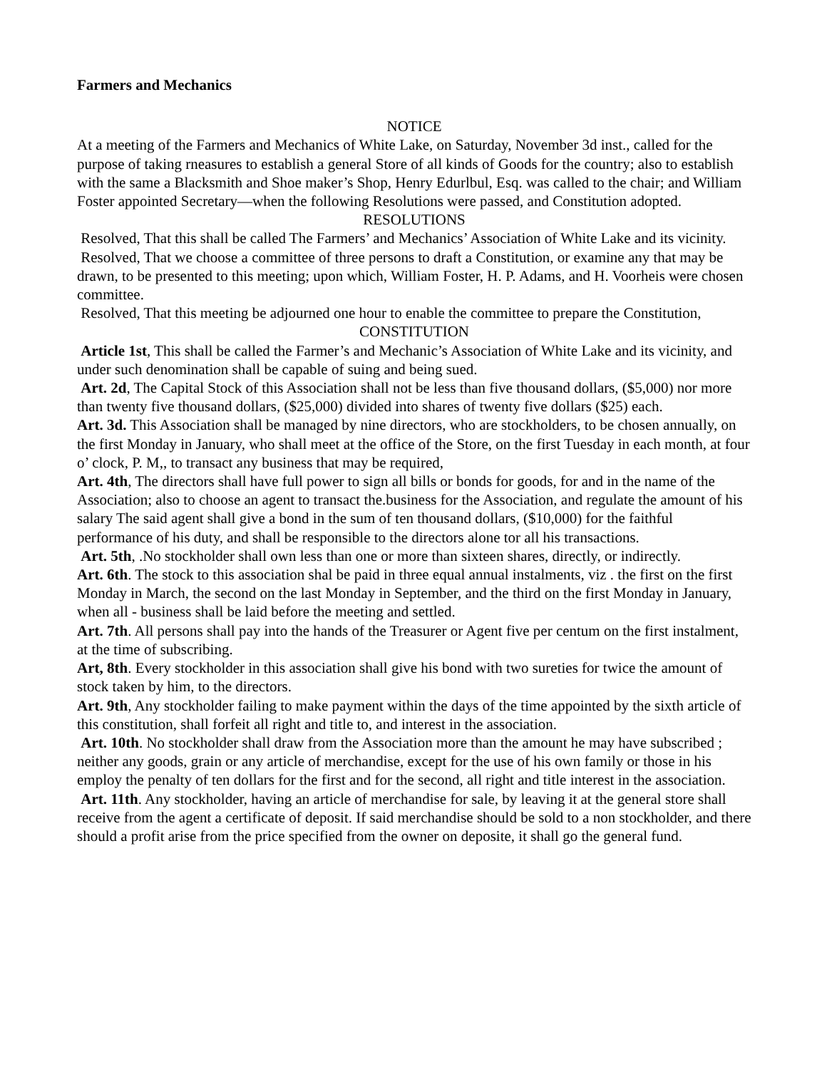Farmers and Mechanics
NOTICE
At a meeting of the Farmers and Mechanics of White Lake, on Saturday, November 3d inst., called for the purpose of taking rneasures to establish a general Store of all kinds of Goods for the country; also to establish with the same a Blacksmith and Shoe maker’s Shop, Henry Edurlbul, Esq. was called to the chair; and William Foster appointed Secretary—when the following Resolutions were passed, and Constitution adopted.
RESOLUTIONS
Resolved, That this shall be called The Farmers’ and Mechanics’ Association of White Lake and its vicinity.
Resolved, That we choose a committee of three persons to draft a Constitution, or examine any that may be drawn, to be presented to this meeting; upon which, William Foster, H. P. Adams, and H. Voorheis were chosen committee.
Resolved, That this meeting be adjourned one hour to enable the committee to prepare the Constitution,
CONSTITUTION
Article 1st, This shall be called the Farmer’s and Mechanic’s Association of White Lake and its vicinity, and under such denomination shall be capable of suing and being sued.
Art. 2d, The Capital Stock of this Association shall not be less than five thousand dollars, ($5,000) nor more than twenty five thousand dollars, ($25,000) divided into shares of twenty five dollars ($25) each.
Art. 3d. This Association shall be managed by nine directors, who are stockholders, to be chosen annually, on the first Monday in January, who shall meet at the office of the Store, on the first Tuesday in each month, at four o’ clock, P. M,, to transact any business that may be required,
Art. 4th, The directors shall have full power to sign all bills or bonds for goods, for and in the name of the Association; also to choose an agent to transact the.business for the Association, and regulate the amount of his salary The said agent shall give a bond in the sum of ten thousand dollars, ($10,000) for the faithful performance of his duty, and shall be responsible to the directors alone tor all his transactions.
Art. 5th, .No stockholder shall own less than one or more than sixteen shares, directly, or indirectly.
Art. 6th. The stock to this association shal be paid in three equal annual instalments, viz . the first on the first Monday in March, the second on the last Monday in September, and the third on the first Monday in January, when all - business shall be laid before the meeting and settled.
Art. 7th. All persons shall pay into the hands of the Treasurer or Agent five per centum on the first instalment, at the time of subscribing.
Art, 8th. Every stockholder in this association shall give his bond with two sureties for twice the amount of stock taken by him, to the directors.
Art. 9th, Any stockholder failing to make payment within the days of the time appointed by the sixth article of this constitution, shall forfeit all right and title to, and interest in the association.
Art. 10th. No stockholder shall draw from the Association more than the amount he may have subscribed ; neither any goods, grain or any article of merchandise, except for the use of his own family or those in his employ the penalty of ten dollars for the first and for the second, all right and title interest in the association.
Art. 11th. Any stockholder, having an article of merchandise for sale, by leaving it at the general store shall receive from the agent a certificate of deposit. If said merchandise should be sold to a non stockholder, and there should a profit arise from the price specified from the owner on deposite, it shall go the general fund.